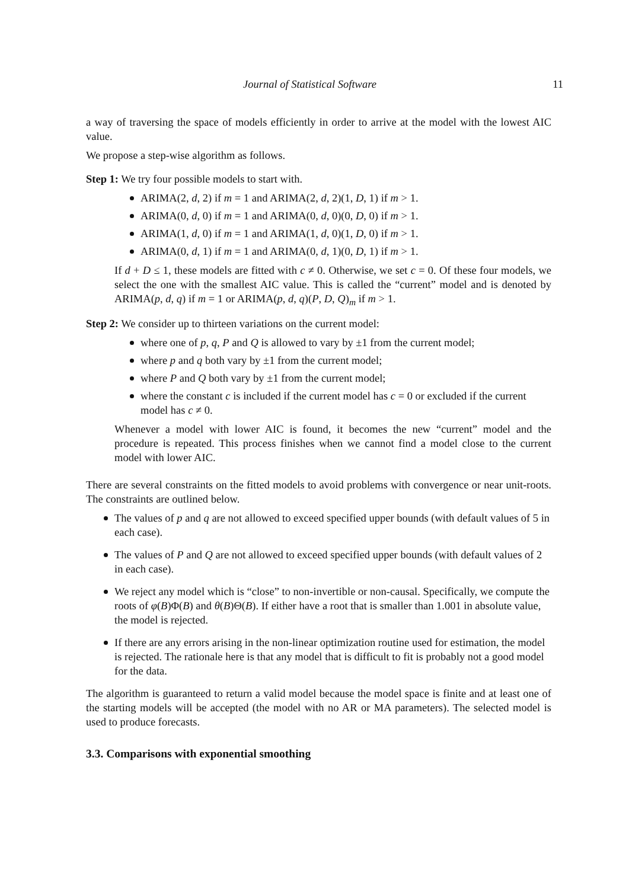Journal of Statistical Software 11
a way of traversing the space of models efficiently in order to arrive at the model with the lowest AIC value.
We propose a step-wise algorithm as follows.
Step 1: We try four possible models to start with.
ARIMA(2, d, 2) if m = 1 and ARIMA(2, d, 2)(1, D, 1) if m > 1.
ARIMA(0, d, 0) if m = 1 and ARIMA(0, d, 0)(0, D, 0) if m > 1.
ARIMA(1, d, 0) if m = 1 and ARIMA(1, d, 0)(1, D, 0) if m > 1.
ARIMA(0, d, 1) if m = 1 and ARIMA(0, d, 1)(0, D, 1) if m > 1.
If d + D ≤ 1, these models are fitted with c ≠ 0. Otherwise, we set c = 0. Of these four models, we select the one with the smallest AIC value. This is called the “current” model and is denoted by ARIMA(p, d, q) if m = 1 or ARIMA(p, d, q)(P, D, Q)<sub>m</sub> if m > 1.
Step 2: We consider up to thirteen variations on the current model:
where one of p, q, P and Q is allowed to vary by ±1 from the current model;
where p and q both vary by ±1 from the current model;
where P and Q both vary by ±1 from the current model;
where the constant c is included if the current model has c = 0 or excluded if the current model has c ≠ 0.
Whenever a model with lower AIC is found, it becomes the new “current” model and the procedure is repeated. This process finishes when we cannot find a model close to the current model with lower AIC.
There are several constraints on the fitted models to avoid problems with convergence or near unit-roots. The constraints are outlined below.
The values of p and q are not allowed to exceed specified upper bounds (with default values of 5 in each case).
The values of P and Q are not allowed to exceed specified upper bounds (with default values of 2 in each case).
We reject any model which is “close” to non-invertible or non-causal. Specifically, we compute the roots of φ(B)Φ(B) and θ(B)Θ(B). If either have a root that is smaller than 1.001 in absolute value, the model is rejected.
If there are any errors arising in the non-linear optimization routine used for estimation, the model is rejected. The rationale here is that any model that is difficult to fit is probably not a good model for the data.
The algorithm is guaranteed to return a valid model because the model space is finite and at least one of the starting models will be accepted (the model with no AR or MA parameters). The selected model is used to produce forecasts.
3.3. Comparisons with exponential smoothing